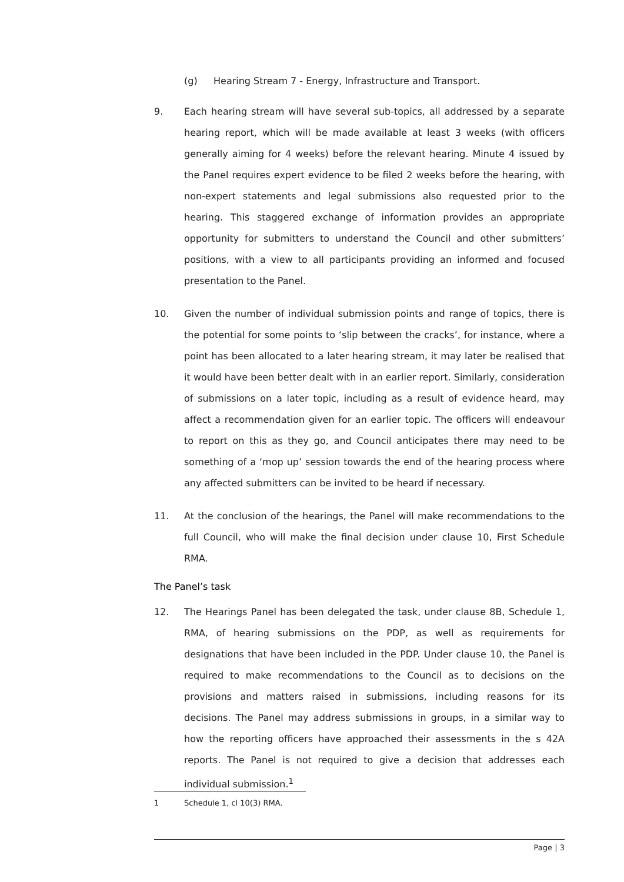(g) Hearing Stream 7 - Energy, Infrastructure and Transport.
9. Each hearing stream will have several sub-topics, all addressed by a separate hearing report, which will be made available at least 3 weeks (with officers generally aiming for 4 weeks) before the relevant hearing. Minute 4 issued by the Panel requires expert evidence to be filed 2 weeks before the hearing, with non-expert statements and legal submissions also requested prior to the hearing. This staggered exchange of information provides an appropriate opportunity for submitters to understand the Council and other submitters’ positions, with a view to all participants providing an informed and focused presentation to the Panel.
10. Given the number of individual submission points and range of topics, there is the potential for some points to ‘slip between the cracks’, for instance, where a point has been allocated to a later hearing stream, it may later be realised that it would have been better dealt with in an earlier report. Similarly, consideration of submissions on a later topic, including as a result of evidence heard, may affect a recommendation given for an earlier topic. The officers will endeavour to report on this as they go, and Council anticipates there may need to be something of a ‘mop up’ session towards the end of the hearing process where any affected submitters can be invited to be heard if necessary.
11. At the conclusion of the hearings, the Panel will make recommendations to the full Council, who will make the final decision under clause 10, First Schedule RMA.
The Panel’s task
12. The Hearings Panel has been delegated the task, under clause 8B, Schedule 1, RMA, of hearing submissions on the PDP, as well as requirements for designations that have been included in the PDP. Under clause 10, the Panel is required to make recommendations to the Council as to decisions on the provisions and matters raised in submissions, including reasons for its decisions. The Panel may address submissions in groups, in a similar way to how the reporting officers have approached their assessments in the s 42A reports. The Panel is not required to give a decision that addresses each individual submission.<sup>1</sup>
1 Schedule 1, cl 10(3) RMA.
Page | 3